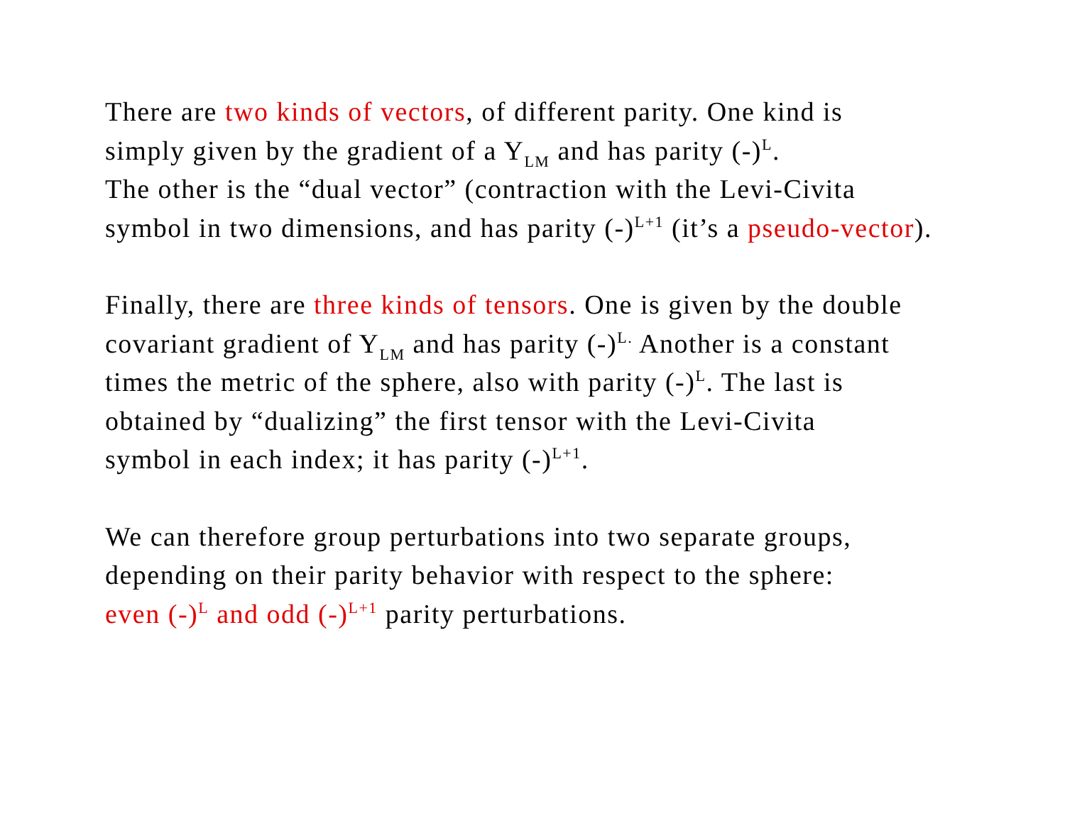There are two kinds of vectors, of different parity. One kind is
simply given by the gradient of a Y<sub>LM</sub> and has parity (-)<sup>L</sup>.
The other is the “dual vector” (contraction with the Levi-Civita
symbol in two dimensions, and has parity (-)<sup>L+1</sup> (it’s a pseudo-vector).
Finally, there are three kinds of tensors. One is given by the double
covariant gradient of Y<sub>LM</sub> and has parity (-)<sup>L.</sup> Another is a constant
times the metric of the sphere, also with parity (-)<sup>L</sup>. The last is
obtained by “dualizing” the first tensor with the Levi-Civita
symbol in each index; it has parity (-)<sup>L+1</sup>.
We can therefore group perturbations into two separate groups,
depending on their parity behavior with respect to the sphere:
even (-)<sup>L</sup> and odd (-)<sup>L+1</sup> parity perturbations.